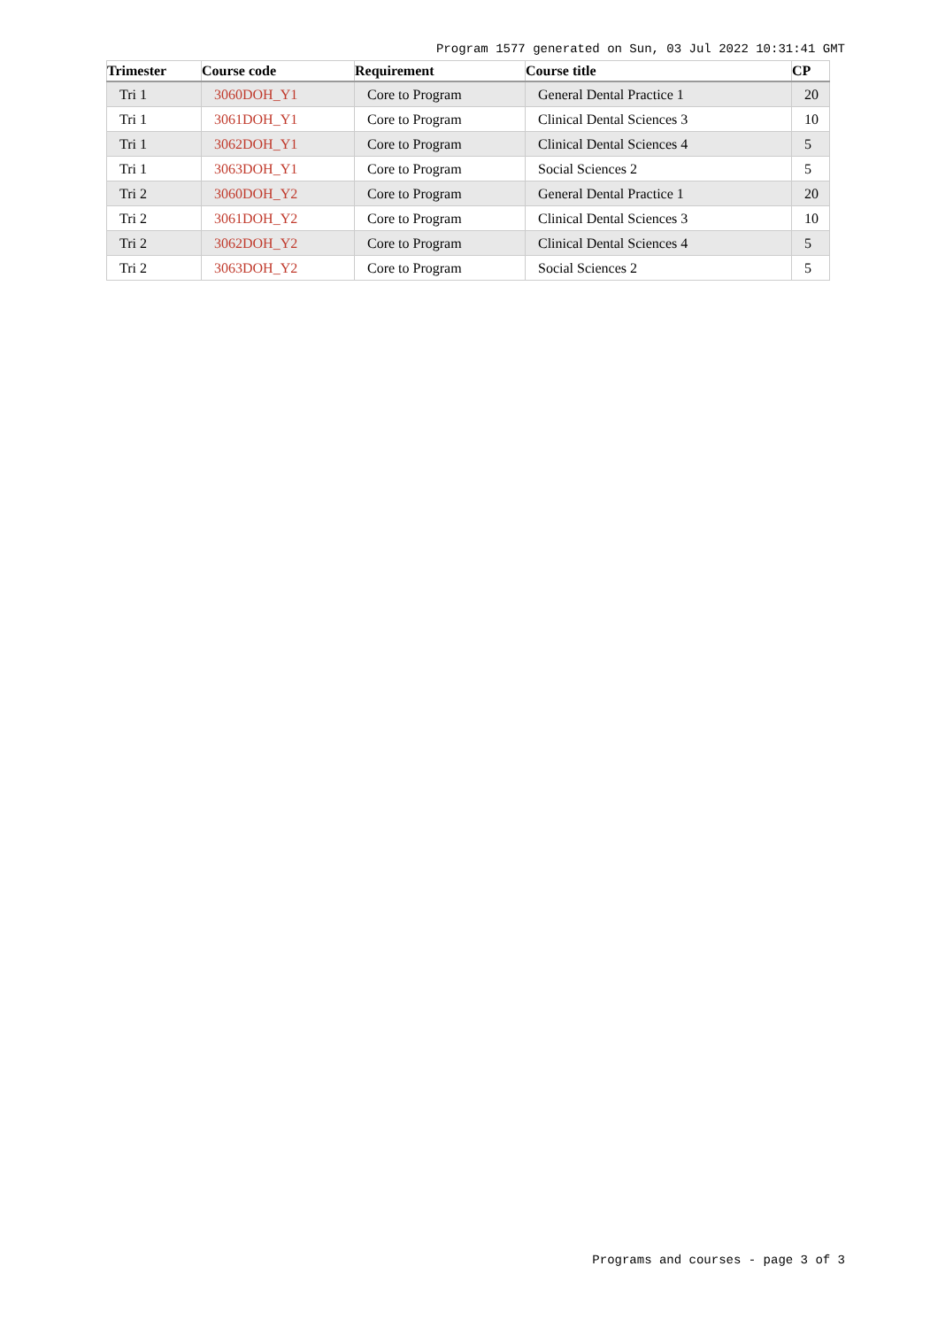Program 1577 generated on Sun, 03 Jul 2022 10:31:41 GMT
| Trimester | Course code | Requirement | Course title | CP |
| --- | --- | --- | --- | --- |
| Tri 1 | 3060DOH_Y1 | Core to Program | General Dental Practice 1 | 20 |
| Tri 1 | 3061DOH_Y1 | Core to Program | Clinical Dental Sciences 3 | 10 |
| Tri 1 | 3062DOH_Y1 | Core to Program | Clinical Dental Sciences 4 | 5 |
| Tri 1 | 3063DOH_Y1 | Core to Program | Social Sciences 2 | 5 |
| Tri 2 | 3060DOH_Y2 | Core to Program | General Dental Practice 1 | 20 |
| Tri 2 | 3061DOH_Y2 | Core to Program | Clinical Dental Sciences 3 | 10 |
| Tri 2 | 3062DOH_Y2 | Core to Program | Clinical Dental Sciences 4 | 5 |
| Tri 2 | 3063DOH_Y2 | Core to Program | Social Sciences 2 | 5 |
Programs and courses - page 3 of 3